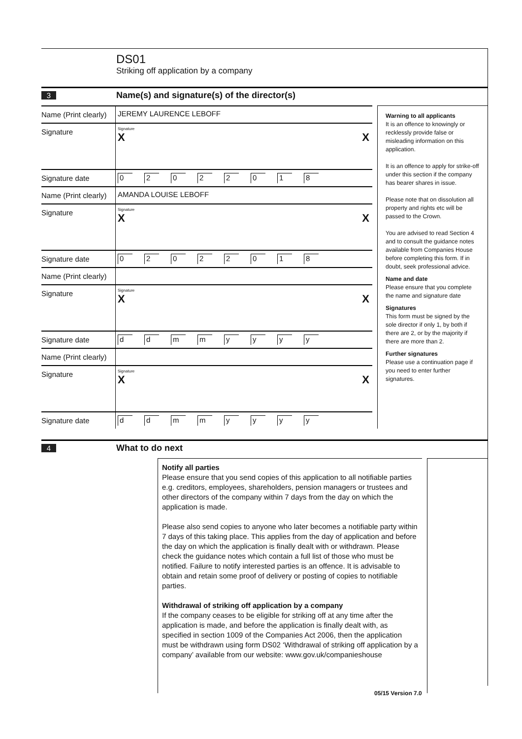DS01
Striking off application by a company
3
Name(s) and signature(s) of the director(s)
Name (Print clearly)
JEREMY LAURENCE LEBOFF
Signature
Signature
X X
Signature date 02022018
Name (Print clearly)
AMANDA LOUISE LEBOFF
Signature
Signature
X X
Signature date 02022018
Name (Print clearly)
Signature
Signature
X X
Signature date ddmmyyyy
Name (Print clearly)
Signature
Signature
X X
Signature date ddmmyyyy
Warning to all applicants
It is an offence to knowingly or recklessly provide false or misleading information on this application.
It is an offence to apply for strike-off under this section if the company has bearer shares in issue.
Please note that on dissolution all property and rights etc will be passed to the Crown.
You are advised to read Section 4 and to consult the guidance notes available from Companies House before completing this form. If in doubt, seek professional advice.
Name and date
Please ensure that you complete the name and signature date
Signatures
This form must be signed by the sole director if only 1, by both if there are 2, or by the majority if there are more than 2.
Further signatures
Please use a continuation page if you need to enter further signatures.
4
What to do next
Notify all parties
Please ensure that you send copies of this application to all notifiable parties e.g. creditors, employees, shareholders, pension managers or trustees and other directors of the company within 7 days from the day on which the application is made.
Please also send copies to anyone who later becomes a notifiable party within 7 days of this taking place. This applies from the day of application and before the day on which the application is finally dealt with or withdrawn. Please check the guidance notes which contain a full list of those who must be notified. Failure to notify interested parties is an offence. It is advisable to obtain and retain some proof of delivery or posting of copies to notifiable parties.
Withdrawal of striking off application by a company
If the company ceases to be eligible for striking off at any time after the application is made, and before the application is finally dealt with, as specified in section 1009 of the Companies Act 2006, then the application must be withdrawn using form DS02 ‘Withdrawal of striking off application by a company’ available from our website: www.gov.uk/companieshouse
05/15 Version 7.0